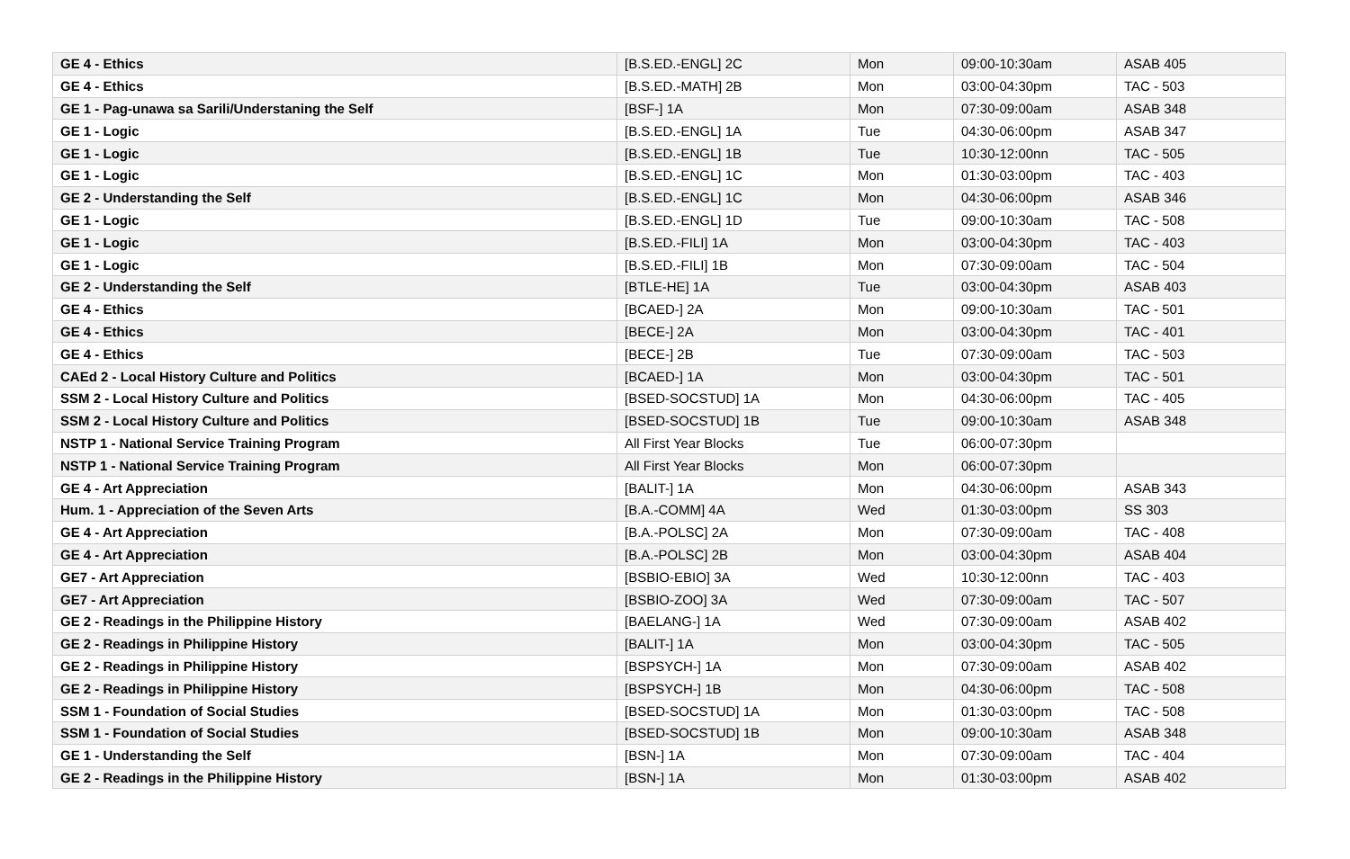| GE 4 - Ethics | [B.S.ED.-ENGL] 2C | Mon | 09:00-10:30am | ASAB 405 |
| GE 4 - Ethics | [B.S.ED.-MATH] 2B | Mon | 03:00-04:30pm | TAC - 503 |
| GE 1 - Pag-unawa sa Sarili/Understaning the Self | [BSF-] 1A | Mon | 07:30-09:00am | ASAB 348 |
| GE 1 - Logic | [B.S.ED.-ENGL] 1A | Tue | 04:30-06:00pm | ASAB 347 |
| GE 1 - Logic | [B.S.ED.-ENGL] 1B | Tue | 10:30-12:00nn | TAC - 505 |
| GE 1 - Logic | [B.S.ED.-ENGL] 1C | Mon | 01:30-03:00pm | TAC - 403 |
| GE 2 - Understanding the Self | [B.S.ED.-ENGL] 1C | Mon | 04:30-06:00pm | ASAB 346 |
| GE 1 - Logic | [B.S.ED.-ENGL] 1D | Tue | 09:00-10:30am | TAC - 508 |
| GE 1 - Logic | [B.S.ED.-FILI] 1A | Mon | 03:00-04:30pm | TAC - 403 |
| GE 1 - Logic | [B.S.ED.-FILI] 1B | Mon | 07:30-09:00am | TAC - 504 |
| GE 2 - Understanding the Self | [BTLE-HE] 1A | Tue | 03:00-04:30pm | ASAB 403 |
| GE 4 - Ethics | [BCAED-] 2A | Mon | 09:00-10:30am | TAC - 501 |
| GE 4 - Ethics | [BECE-] 2A | Mon | 03:00-04:30pm | TAC - 401 |
| GE 4 - Ethics | [BECE-] 2B | Tue | 07:30-09:00am | TAC - 503 |
| CAEd 2 - Local History Culture and Politics | [BCAED-] 1A | Mon | 03:00-04:30pm | TAC - 501 |
| SSM 2 - Local History Culture and Politics | [BSED-SOCSTUD] 1A | Mon | 04:30-06:00pm | TAC - 405 |
| SSM 2 - Local History Culture and Politics | [BSED-SOCSTUD] 1B | Tue | 09:00-10:30am | ASAB 348 |
| NSTP 1 - National Service Training Program | All First Year Blocks | Tue | 06:00-07:30pm | |
| NSTP 1 - National Service Training Program | All First Year Blocks | Mon | 06:00-07:30pm | |
| GE 4 - Art Appreciation | [BALIT-] 1A | Mon | 04:30-06:00pm | ASAB 343 |
| Hum. 1 - Appreciation of the Seven Arts | [B.A.-COMM] 4A | Wed | 01:30-03:00pm | SS 303 |
| GE 4 - Art Appreciation | [B.A.-POLSC] 2A | Mon | 07:30-09:00am | TAC - 408 |
| GE 4 - Art Appreciation | [B.A.-POLSC] 2B | Mon | 03:00-04:30pm | ASAB 404 |
| GE7 - Art Appreciation | [BSBIO-EBIO] 3A | Wed | 10:30-12:00nn | TAC - 403 |
| GE7 - Art Appreciation | [BSBIO-ZOO] 3A | Wed | 07:30-09:00am | TAC - 507 |
| GE 2 - Readings in the Philippine History | [BAELANG-] 1A | Wed | 07:30-09:00am | ASAB 402 |
| GE 2 - Readings in Philippine History | [BALIT-] 1A | Mon | 03:00-04:30pm | TAC - 505 |
| GE 2 - Readings in Philippine History | [BSPSYCH-] 1A | Mon | 07:30-09:00am | ASAB 402 |
| GE 2 - Readings in Philippine History | [BSPSYCH-] 1B | Mon | 04:30-06:00pm | TAC - 508 |
| SSM 1 - Foundation of Social Studies | [BSED-SOCSTUD] 1A | Mon | 01:30-03:00pm | TAC - 508 |
| SSM 1 - Foundation of Social Studies | [BSED-SOCSTUD] 1B | Mon | 09:00-10:30am | ASAB 348 |
| GE 1 - Understanding the Self | [BSN-] 1A | Mon | 07:30-09:00am | TAC - 404 |
| GE 2 - Readings in the Philippine History | [BSN-] 1A | Mon | 01:30-03:00pm | ASAB 402 |